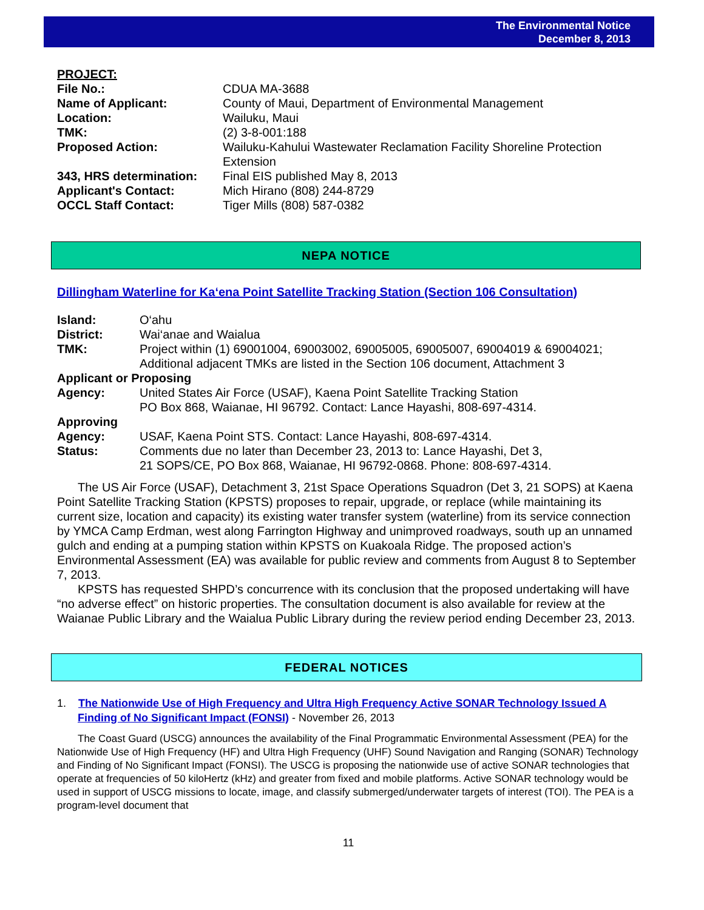The Environmental Notice
December 8, 2013
PROJECT:
| File No.: | CDUA MA-3688 |
| Name of Applicant: | County of Maui, Department of Environmental Management |
| Location: | Wailuku, Maui |
| TMK: | (2) 3-8-001:188 |
| Proposed Action: | Wailuku-Kahului Wastewater Reclamation Facility Shoreline Protection Extension |
| 343, HRS determination: | Final EIS published May 8, 2013 |
| Applicant's Contact: | Mich Hirano (808) 244-8729 |
| OCCL Staff Contact: | Tiger Mills (808) 587-0382 |
NEPA NOTICE
Dillingham Waterline for Ka‘ena Point Satellite Tracking Station (Section 106 Consultation)
| Island: | O‘ahu |
| District: | Wai‘anae and Waialua |
| TMK: | Project within (1) 69001004, 69003002, 69005005, 69005007, 69004019 & 69004021; Additional adjacent TMKs are listed in the Section 106 document, Attachment 3 |
| Applicant or Proposing | |
| Agency: | United States Air Force (USAF), Kaena Point Satellite Tracking Station PO Box 868, Waianae, HI 96792. Contact: Lance Hayashi, 808-697-4314. |
| Approving | |
| Agency: | USAF, Kaena Point STS. Contact: Lance Hayashi, 808-697-4314. |
| Status: | Comments due no later than December 23, 2013 to: Lance Hayashi, Det 3, 21 SOPS/CE, PO Box 868, Waianae, HI 96792-0868. Phone: 808-697-4314. |
The US Air Force (USAF), Detachment 3, 21st Space Operations Squadron (Det 3, 21 SOPS) at Kaena Point Satellite Tracking Station (KPSTS) proposes to repair, upgrade, or replace (while maintaining its current size, location and capacity) its existing water transfer system (waterline) from its service connection by YMCA Camp Erdman, west along Farrington Highway and unimproved roadways, south up an unnamed gulch and ending at a pumping station within KPSTS on Kuakoala Ridge. The proposed action’s Environmental Assessment (EA) was available for public review and comments from August 8 to September 7, 2013.
KPSTS has requested SHPD’s concurrence with its conclusion that the proposed undertaking will have “no adverse effect” on historic properties. The consultation document is also available for review at the Waianae Public Library and the Waialua Public Library during the review period ending December 23, 2013.
FEDERAL NOTICES
1. The Nationwide Use of High Frequency and Ultra High Frequency Active SONAR Technology Issued A Finding of No Significant Impact (FONSI) - November 26, 2013
The Coast Guard (USCG) announces the availability of the Final Programmatic Environmental Assessment (PEA) for the Nationwide Use of High Frequency (HF) and Ultra High Frequency (UHF) Sound Navigation and Ranging (SONAR) Technology and Finding of No Significant Impact (FONSI). The USCG is proposing the nationwide use of active SONAR technologies that operate at frequencies of 50 kiloHertz (kHz) and greater from fixed and mobile platforms. Active SONAR technology would be used in support of USCG missions to locate, image, and classify submerged/underwater targets of interest (TOI). The PEA is a program-level document that
11